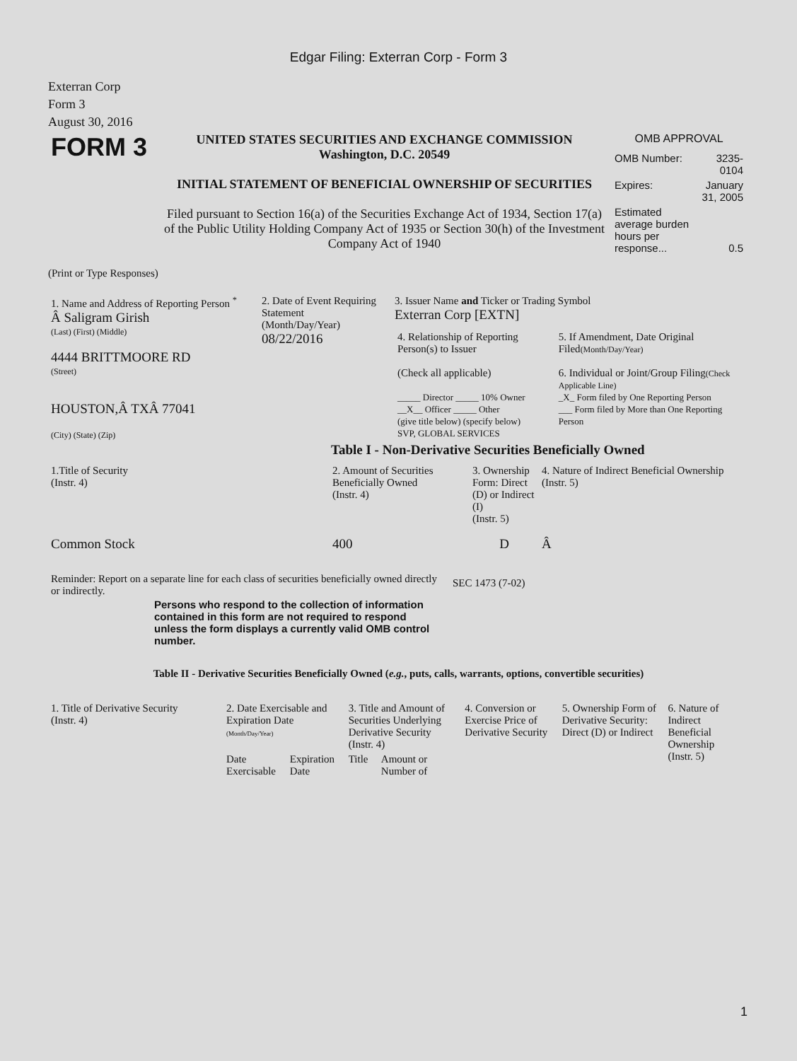Edgar Filing: Exterran Corp - Form 3
Exterran Corp
Form 3
August 30, 2016
| FORM 3 | UNITED STATES SECURITIES AND EXCHANGE COMMISSION Washington, D.C. 20549 INITIAL STATEMENT OF BENEFICIAL OWNERSHIP OF SECURITIES Filed pursuant to Section 16(a) of the Securities Exchange Act of 1934, Section 17(a) of the Public Utility Holding Company Act of 1935 or Section 30(h) of the Investment Company Act of 1940 | OMB APPROVAL / OMB Number: / 3235-0104 / / Expires: / January 31, 2005 / / Estimated average burden hours per response... / 0.5 / |
(Print or Type Responses)
| 1. Name and Address of Reporting Person <sup>*</sup> Â Saligram Girish (Last) (First) (Middle) 4444 BRITTMOORE RD (Street) HOUSTON,Â TXÂ 77041 (City) (State) (Zip) | 2. Date of Event Requiring Statement (Month/Day/Year) 08/22/2016 | 3. Issuer Name and Ticker or Trading Symbol Exterran Corp [EXTN] / 4. Relationship of Reporting Person(s) to Issuer (Check all applicable) _____ Director _____ 10% Owner __X__ Officer _____ Other (give title below) (specify below) SVP, GLOBAL SERVICES / 5. If Amendment, Date Original Filed (Month/Day/Year) 6. Individual or Joint/Group Filing (Check Applicable Line) _X_ Form filed by One Reporting Person ___ Form filed by More than One Reporting Person / |
Table I - Non-Derivative Securities Beneficially Owned
| 1.Title of Security (Instr. 4) | 2. Amount of Securities Beneficially Owned (Instr. 4) | 3. Ownership Form: Direct (D) or Indirect (I) (Instr. 5) | 4. Nature of Indirect Beneficial Ownership (Instr. 5) |
| --- | --- | --- | --- |
| Common Stock | 400 | D | Â |
| Reminder: Report on a separate line for each class of securities beneficially owned directly or indirectly. | SEC 1473 (7-02) |
Persons who respond to the collection of information contained in this form are not required to respond unless the form displays a currently valid OMB control number.
Table II - Derivative Securities Beneficially Owned (e.g., puts, calls, warrants, options, convertible securities)
| 1. Title of Derivative Security (Instr. 4) | 2. Date Exercisable and Expiration Date (Month/Day/Year) | | 3. Title and Amount of Securities Underlying Derivative Security (Instr. 4) | | 4. Conversion or Exercise Price of Derivative Security | 5. Ownership Form of Derivative Security: Direct (D) or Indirect | 6. Nature of Indirect Beneficial Ownership (Instr. 5) |
| --- | --- | --- | --- | --- | --- | --- | --- |
| | Date Exercisable | Expiration Date | Title | Amount or Number of | | | |
1